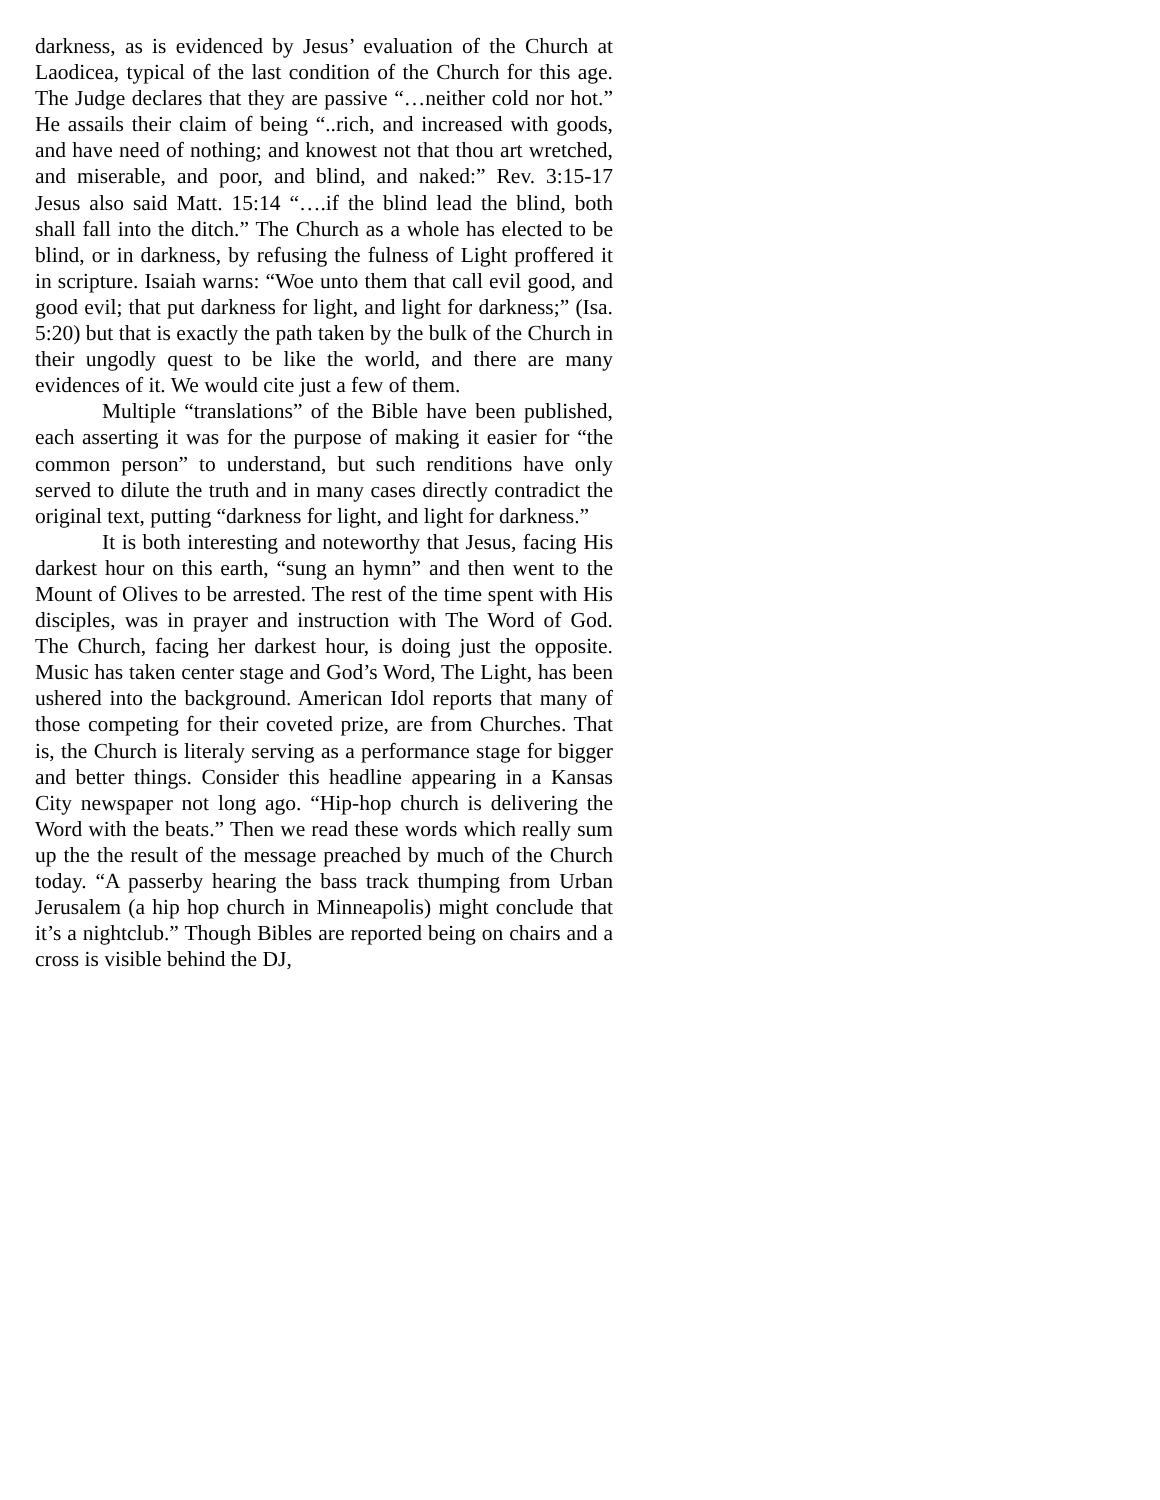darkness, as is evidenced by Jesus’ evaluation of the Church at Laodicea, typical of the last condition of the Church for this age. The Judge declares that they are passive “…neither cold nor hot.” He assails their claim of being “..rich, and increased with goods, and have need of nothing; and knowest not that thou art wretched, and miserable, and poor, and blind, and naked:” Rev. 3:15-17 Jesus also said Matt. 15:14 “….if the blind lead the blind, both shall fall into the ditch.” The Church as a whole has elected to be blind, or in darkness, by refusing the fulness of Light proffered it in scripture. Isaiah warns: “Woe unto them that call evil good, and good evil; that put darkness for light, and light for darkness;” (Isa. 5:20) but that is exactly the path taken by the bulk of the Church in their ungodly quest to be like the world, and there are many evidences of it. We would cite just a few of them.
Multiple “translations” of the Bible have been published, each asserting it was for the purpose of making it easier for “the common person” to understand, but such renditions have only served to dilute the truth and in many cases directly contradict the original text, putting “darkness for light, and light for darkness.”
It is both interesting and noteworthy that Jesus, facing His darkest hour on this earth, “sung an hymn” and then went to the Mount of Olives to be arrested. The rest of the time spent with His disciples, was in prayer and instruction with The Word of God. The Church, facing her darkest hour, is doing just the opposite. Music has taken center stage and God’s Word, The Light, has been ushered into the background. American Idol reports that many of those competing for their coveted prize, are from Churches. That is, the Church is literaly serving as a performance stage for bigger and better things. Consider this headline appearing in a Kansas City newspaper not long ago. “Hip-hop church is delivering the Word with the beats.” Then we read these words which really sum up the the result of the message preached by much of the Church today. “A passerby hearing the bass track thumping from Urban Jerusalem (a hip hop church in Minneapolis) might conclude that it’s a nightclub.” Though Bibles are reported being on chairs and a cross is visible behind the DJ,